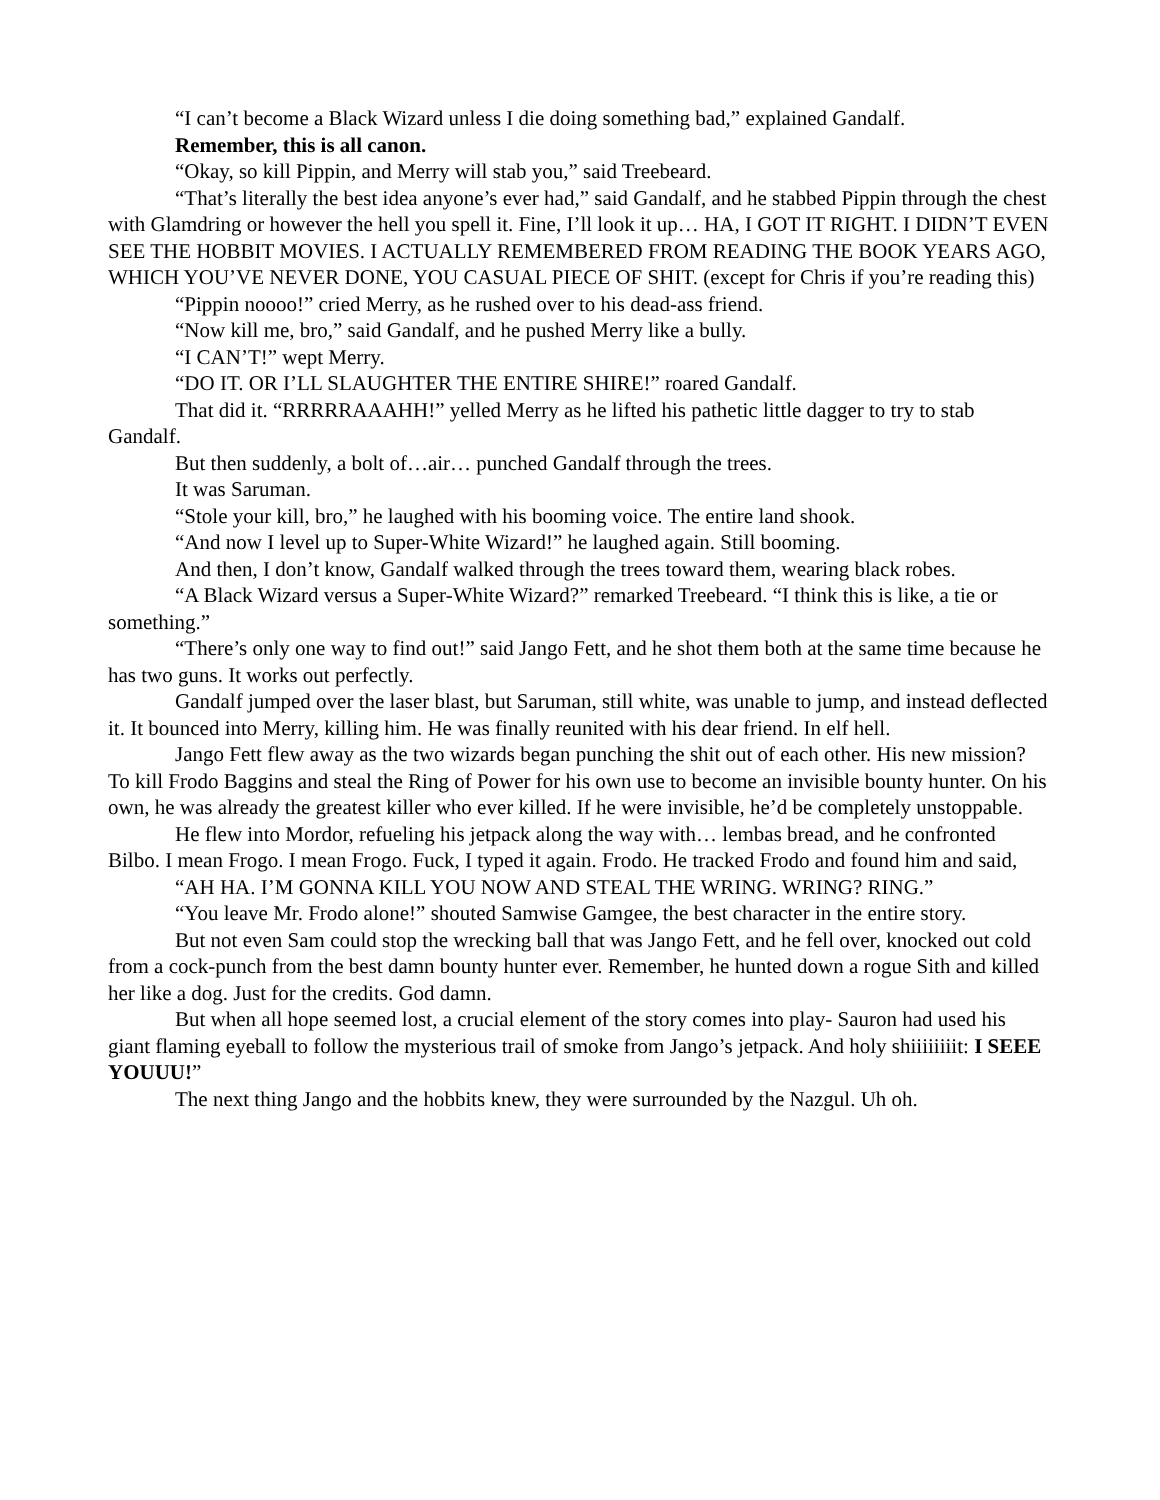“I can’t become a Black Wizard unless I die doing something bad,” explained Gandalf.
Remember, this is all canon.
“Okay, so kill Pippin, and Merry will stab you,” said Treebeard.
“That’s literally the best idea anyone’s ever had,” said Gandalf, and he stabbed Pippin through the chest with Glamdring or however the hell you spell it. Fine, I’ll look it up… HA, I GOT IT RIGHT. I DIDN’T EVEN SEE THE HOBBIT MOVIES. I ACTUALLY REMEMBERED FROM READING THE BOOK YEARS AGO, WHICH YOU’VE NEVER DONE, YOU CASUAL PIECE OF SHIT. (except for Chris if you’re reading this)
“Pippin noooo!” cried Merry, as he rushed over to his dead-ass friend.
“Now kill me, bro,” said Gandalf, and he pushed Merry like a bully.
“I CAN’T!” wept Merry.
“DO IT. OR I’LL SLAUGHTER THE ENTIRE SHIRE!” roared Gandalf.
That did it. “RRRRRAAAHH!” yelled Merry as he lifted his pathetic little dagger to try to stab Gandalf.
But then suddenly, a bolt of…air… punched Gandalf through the trees.
It was Saruman.
“Stole your kill, bro,” he laughed with his booming voice. The entire land shook.
“And now I level up to Super-White Wizard!” he laughed again. Still booming.
And then, I don’t know, Gandalf walked through the trees toward them, wearing black robes.
“A Black Wizard versus a Super-White Wizard?” remarked Treebeard. “I think this is like, a tie or something.”
“There’s only one way to find out!” said Jango Fett, and he shot them both at the same time because he has two guns. It works out perfectly.
Gandalf jumped over the laser blast, but Saruman, still white, was unable to jump, and instead deflected it. It bounced into Merry, killing him. He was finally reunited with his dear friend. In elf hell.
Jango Fett flew away as the two wizards began punching the shit out of each other. His new mission? To kill Frodo Baggins and steal the Ring of Power for his own use to become an invisible bounty hunter. On his own, he was already the greatest killer who ever killed. If he were invisible, he’d be completely unstoppable.
He flew into Mordor, refueling his jetpack along the way with… lembas bread, and he confronted Bilbo. I mean Frogo. I mean Frogo. Fuck, I typed it again. Frodo. He tracked Frodo and found him and said,
“AH HA. I’M GONNA KILL YOU NOW AND STEAL THE WRING. WRING? RING.”
“You leave Mr. Frodo alone!” shouted Samwise Gamgee, the best character in the entire story.
But not even Sam could stop the wrecking ball that was Jango Fett, and he fell over, knocked out cold from a cock-punch from the best damn bounty hunter ever. Remember, he hunted down a rogue Sith and killed her like a dog. Just for the credits. God damn.
But when all hope seemed lost, a crucial element of the story comes into play- Sauron had used his giant flaming eyeball to follow the mysterious trail of smoke from Jango’s jetpack. And holy shiiiiiiiit: I SEEE YOUUU!”
The next thing Jango and the hobbits knew, they were surrounded by the Nazgul. Uh oh.